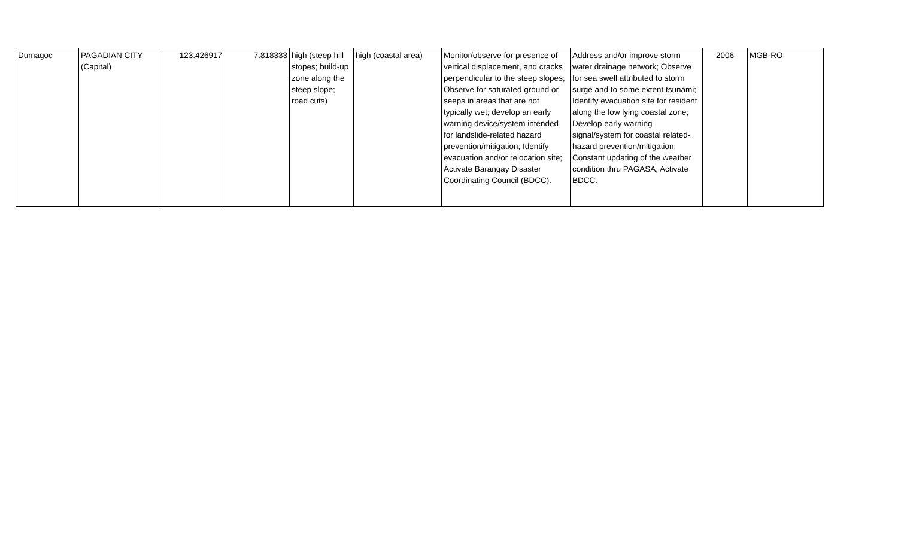| Dumagoc | PAGADIAN CITY (Capital) | 123.426917 | 7.818333 | high (steep hill stopes; build-up zone along the steep slope; road cuts) | high (coastal area) | Monitor/observe for presence of vertical displacement, and cracks perpendicular to the steep slopes; Observe for saturated ground or seeps in areas that are not typically wet; develop an early warning device/system intended for landslide-related hazard prevention/mitigation; Identify evacuation and/or relocation site; Activate Barangay Disaster Coordinating Council (BDCC). | Address and/or improve storm water drainage network; Observe for sea swell attributed to storm surge and to some extent tsunami; Identify evacuation site for resident along the low lying coastal zone; Develop early warning signal/system for coastal related-hazard prevention/mitigation; Constant updating of the weather condition thru PAGASA; Activate BDCC. | 2006 | MGB-RO |